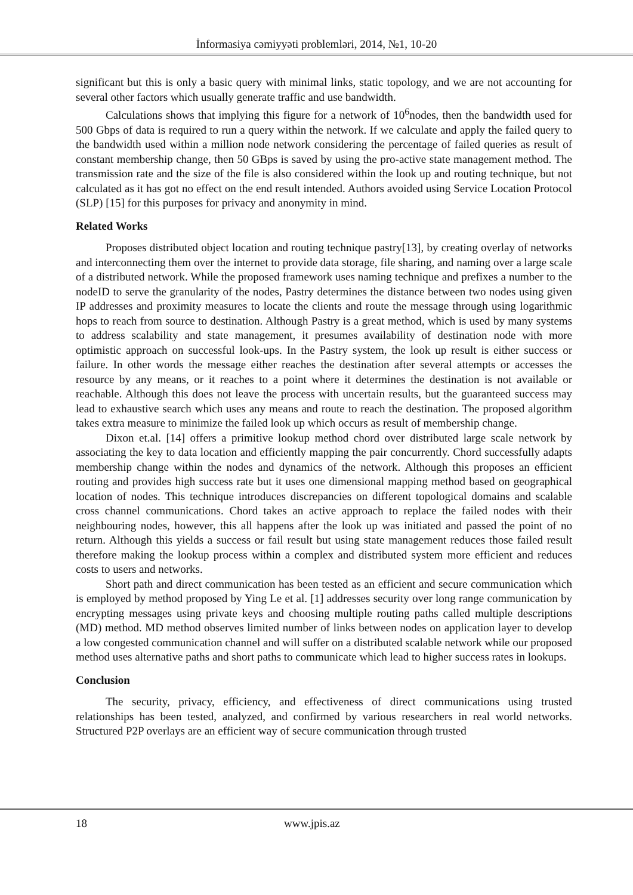İnformasiya cəmiyyəti problemləri, 2014, №1, 10-20
significant but this is only a basic query with minimal links, static topology, and we are not accounting for several other factors which usually generate traffic and use bandwidth.
Calculations shows that implying this figure for a network of 10<sup>6</sup>nodes, then the bandwidth used for 500 Gbps of data is required to run a query within the network. If we calculate and apply the failed query to the bandwidth used within a million node network considering the percentage of failed queries as result of constant membership change, then 50 GBps is saved by using the pro-active state management method. The transmission rate and the size of the file is also considered within the look up and routing technique, but not calculated as it has got no effect on the end result intended. Authors avoided using Service Location Protocol (SLP) [15] for this purposes for privacy and anonymity in mind.
Related Works
Proposes distributed object location and routing technique pastry[13], by creating overlay of networks and interconnecting them over the internet to provide data storage, file sharing, and naming over a large scale of a distributed network. While the proposed framework uses naming technique and prefixes a number to the nodeID to serve the granularity of the nodes, Pastry determines the distance between two nodes using given IP addresses and proximity measures to locate the clients and route the message through using logarithmic hops to reach from source to destination. Although Pastry is a great method, which is used by many systems to address scalability and state management, it presumes availability of destination node with more optimistic approach on successful look-ups. In the Pastry system, the look up result is either success or failure. In other words the message either reaches the destination after several attempts or accesses the resource by any means, or it reaches to a point where it determines the destination is not available or reachable. Although this does not leave the process with uncertain results, but the guaranteed success may lead to exhaustive search which uses any means and route to reach the destination. The proposed algorithm takes extra measure to minimize the failed look up which occurs as result of membership change.
Dixon et.al. [14] offers a primitive lookup method chord over distributed large scale network by associating the key to data location and efficiently mapping the pair concurrently. Chord successfully adapts membership change within the nodes and dynamics of the network. Although this proposes an efficient routing and provides high success rate but it uses one dimensional mapping method based on geographical location of nodes. This technique introduces discrepancies on different topological domains and scalable cross channel communications. Chord takes an active approach to replace the failed nodes with their neighbouring nodes, however, this all happens after the look up was initiated and passed the point of no return. Although this yields a success or fail result but using state management reduces those failed result therefore making the lookup process within a complex and distributed system more efficient and reduces costs to users and networks.
Short path and direct communication has been tested as an efficient and secure communication which is employed by method proposed by Ying Le et al. [1] addresses security over long range communication by encrypting messages using private keys and choosing multiple routing paths called multiple descriptions (MD) method. MD method observes limited number of links between nodes on application layer to develop a low congested communication channel and will suffer on a distributed scalable network while our proposed method uses alternative paths and short paths to communicate which lead to higher success rates in lookups.
Conclusion
The security, privacy, efficiency, and effectiveness of direct communications using trusted relationships has been tested, analyzed, and confirmed by various researchers in real world networks. Structured P2P overlays are an efficient way of secure communication through trusted
18 www.jpis.az